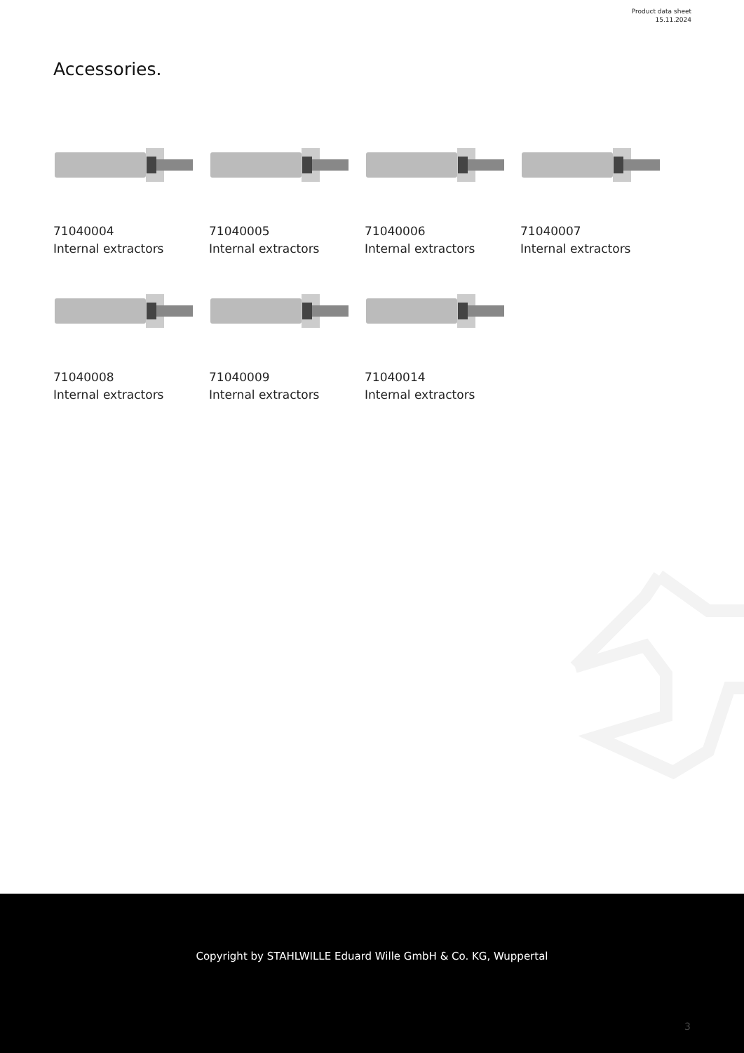Product data sheet
15.11.2024
Accessories.
71040004
Internal extractors
71040005
Internal extractors
71040006
Internal extractors
71040007
Internal extractors
71040008
Internal extractors
71040009
Internal extractors
71040014
Internal extractors
Copyright by STAHLWILLE Eduard Wille GmbH & Co. KG, Wuppertal
3